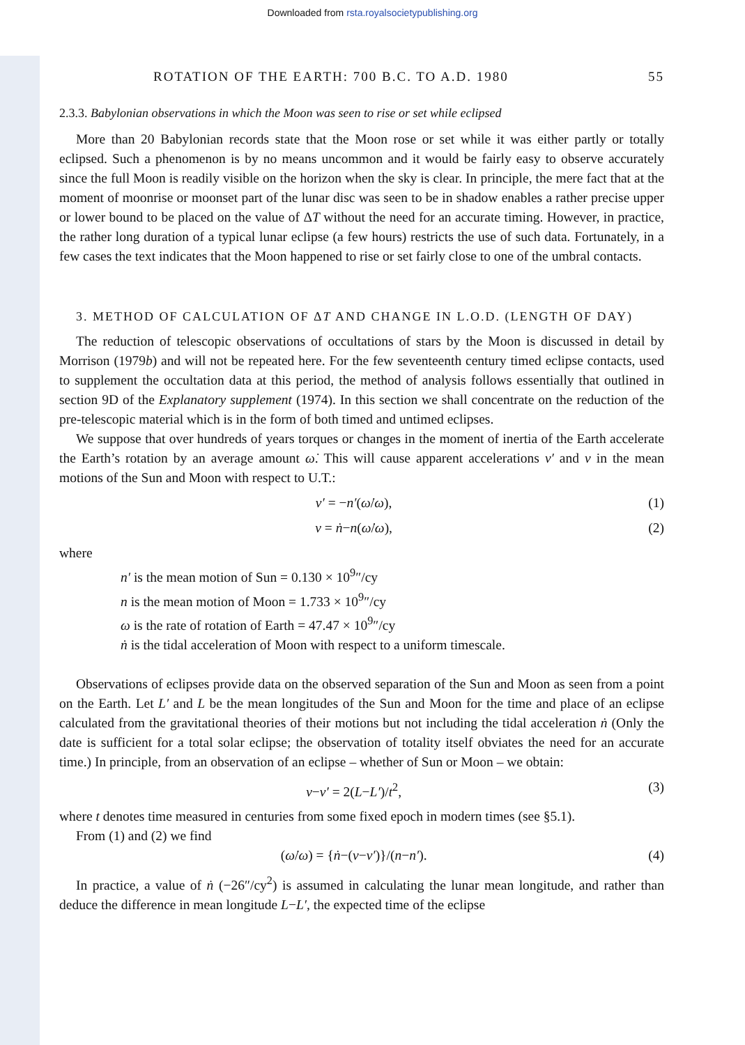Downloaded from rsta.royalsocietypublishing.org
ROTATION OF THE EARTH: 700 B.C. TO A.D. 1980 55
2.3.3. Babylonian observations in which the Moon was seen to rise or set while eclipsed
More than 20 Babylonian records state that the Moon rose or set while it was either partly or totally eclipsed. Such a phenomenon is by no means uncommon and it would be fairly easy to observe accurately since the full Moon is readily visible on the horizon when the sky is clear. In principle, the mere fact that at the moment of moonrise or moonset part of the lunar disc was seen to be in shadow enables a rather precise upper or lower bound to be placed on the value of ΔT without the need for an accurate timing. However, in practice, the rather long duration of a typical lunar eclipse (a few hours) restricts the use of such data. Fortunately, in a few cases the text indicates that the Moon happened to rise or set fairly close to one of the umbral contacts.
3. METHOD OF CALCULATION OF ΔT AND CHANGE IN L.O.D. (LENGTH OF DAY)
The reduction of telescopic observations of occultations of stars by the Moon is discussed in detail by Morrison (1979b) and will not be repeated here. For the few seventeenth century timed eclipse contacts, used to supplement the occultation data at this period, the method of analysis follows essentially that outlined in section 9D of the Explanatory supplement (1974). In this section we shall concentrate on the reduction of the pre-telescopic material which is in the form of both timed and untimed eclipses.
We suppose that over hundreds of years torques or changes in the moment of inertia of the Earth accelerate the Earth’s rotation by an average amount ω̇. This will cause apparent accelerations ν′ and ν in the mean motions of the Sun and Moon with respect to U.T.:
ν′ = −n′(ω̇/ω), (1)
ν = ṅ−n(ω̇/ω), (2)
where
n′ is the mean motion of Sun = 0.130 × 10<sup>9</sup>″/cy
n is the mean motion of Moon = 1.733 × 10<sup>9</sup>″/cy
ω is the rate of rotation of Earth = 47.47 × 10<sup>9</sup>″/cy
ṅ is the tidal acceleration of Moon with respect to a uniform timescale.
Observations of eclipses provide data on the observed separation of the Sun and Moon as seen from a point on the Earth. Let L′ and L be the mean longitudes of the Sun and Moon for the time and place of an eclipse calculated from the gravitational theories of their motions but not including the tidal acceleration ṅ (Only the date is sufficient for a total solar eclipse; the observation of totality itself obviates the need for an accurate time.) In principle, from an observation of an eclipse – whether of Sun or Moon – we obtain:
ν−ν′ = 2(L−L′)/t<sup>2</sup>, (3)
where t denotes time measured in centuries from some fixed epoch in modern times (see §5.1).
From (1) and (2) we find
(ω̇/ω) = {ṅ−(ν−ν′)}/(n−n′). (4)
In practice, a value of ṅ (−26″/cy<sup>2</sup>) is assumed in calculating the lunar mean longitude, and rather than deduce the difference in mean longitude L−L′, the expected time of the eclipse